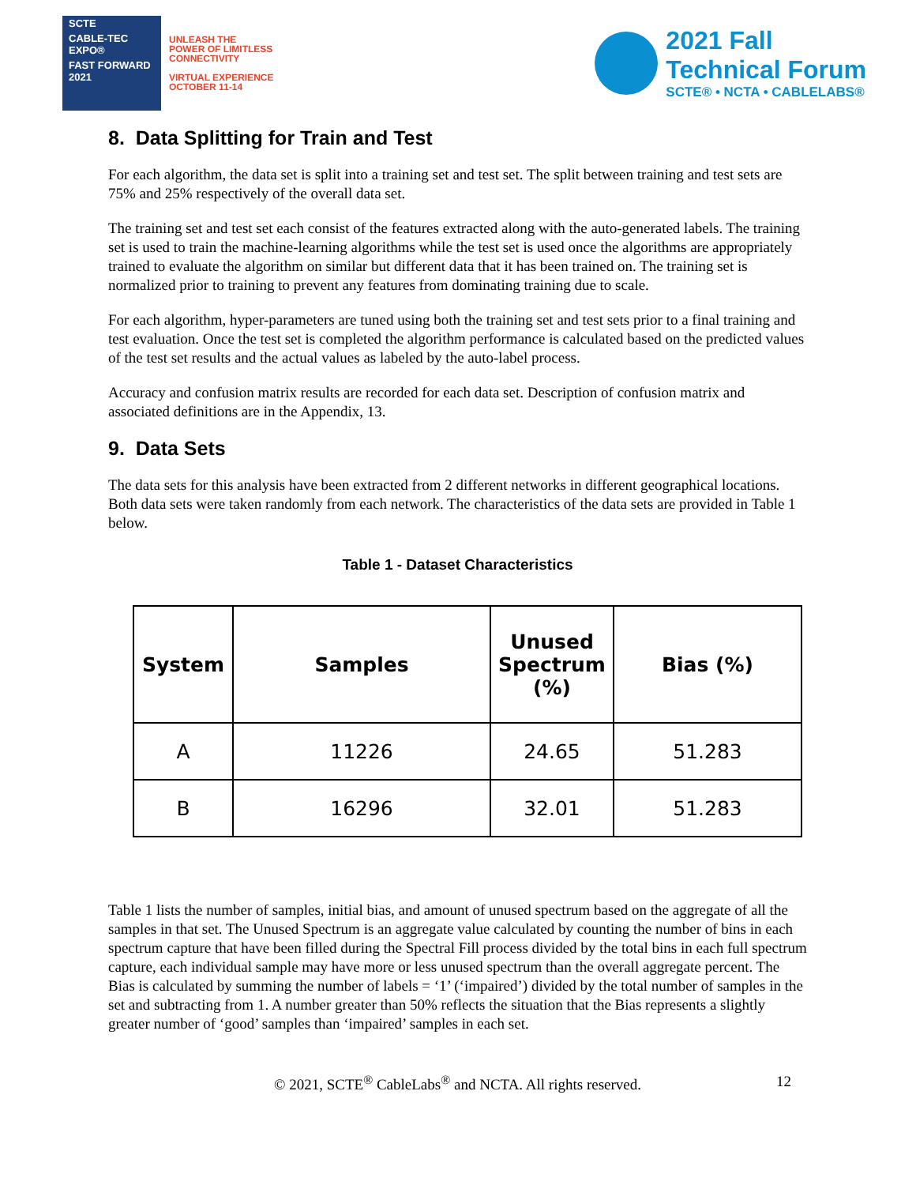SCTE
CABLE-TEC EXPO®
FAST FORWARD 2021
UNLEASH THE
POWER OF LIMITLESS
CONNECTIVITY
VIRTUAL EXPERIENCE
OCTOBER 11-14
2021 Fall
Technical Forum
SCTE® • NCTA • CABLELABS®
8. Data Splitting for Train and Test
For each algorithm, the data set is split into a training set and test set. The split between training and test sets are 75% and 25% respectively of the overall data set.
The training set and test set each consist of the features extracted along with the auto-generated labels. The training set is used to train the machine-learning algorithms while the test set is used once the algorithms are appropriately trained to evaluate the algorithm on similar but different data that it has been trained on. The training set is normalized prior to training to prevent any features from dominating training due to scale.
For each algorithm, hyper-parameters are tuned using both the training set and test sets prior to a final training and test evaluation. Once the test set is completed the algorithm performance is calculated based on the predicted values of the test set results and the actual values as labeled by the auto-label process.
Accuracy and confusion matrix results are recorded for each data set. Description of confusion matrix and associated definitions are in the Appendix, 13.
9. Data Sets
The data sets for this analysis have been extracted from 2 different networks in different geographical locations. Both data sets were taken randomly from each network. The characteristics of the data sets are provided in Table 1 below.
Table 1 - Dataset Characteristics
| System | Samples | Unused Spectrum (%) | Bias (%) |
| --- | --- | --- | --- |
| A | 11226 | 24.65 | 51.283 |
| B | 16296 | 32.01 | 51.283 |
Table 1 lists the number of samples, initial bias, and amount of unused spectrum based on the aggregate of all the samples in that set. The Unused Spectrum is an aggregate value calculated by counting the number of bins in each spectrum capture that have been filled during the Spectral Fill process divided by the total bins in each full spectrum capture, each individual sample may have more or less unused spectrum than the overall aggregate percent. The Bias is calculated by summing the number of labels = ‘1’ (‘impaired’) divided by the total number of samples in the set and subtracting from 1. A number greater than 50% reflects the situation that the Bias represents a slightly greater number of ‘good’ samples than ‘impaired’ samples in each set.
© 2021, SCTE<sup>®</sup> CableLabs<sup>®</sup> and NCTA. All rights reserved. 12